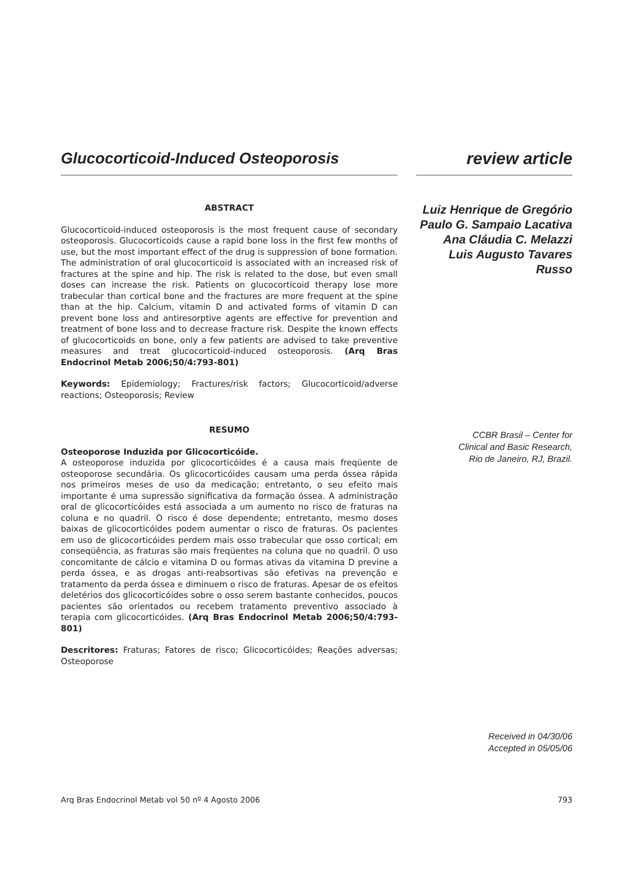Glucocorticoid-Induced Osteoporosis review article
ABSTRACT
Glucocorticoid-induced osteoporosis is the most frequent cause of secondary osteoporosis. Glucocorticoids cause a rapid bone loss in the first few months of use, but the most important effect of the drug is suppression of bone formation. The administration of oral glucocorticoid is associated with an increased risk of fractures at the spine and hip. The risk is related to the dose, but even small doses can increase the risk. Patients on glucocorticoid therapy lose more trabecular than cortical bone and the fractures are more frequent at the spine than at the hip. Calcium, vitamin D and activated forms of vitamin D can prevent bone loss and antiresorptive agents are effective for prevention and treatment of bone loss and to decrease fracture risk. Despite the known effects of glucocorticoids on bone, only a few patients are advised to take preventive measures and treat glucocorticoid-induced osteoporosis. (Arq Bras Endocrinol Metab 2006;50/4:793-801)
Keywords: Epidemiology; Fractures/risk factors; Glucocorticoid/adverse reactions; Osteoporosis; Review
RESUMO
Osteoporose Induzida por Glicocorticóide.
A osteoporose induzida por glicocorticóides é a causa mais freqüente de osteoporose secundária. Os glicocorticóides causam uma perda óssea rápida nos primeiros meses de uso da medicação; entretanto, o seu efeito mais importante é uma supressão significativa da formação óssea. A administração oral de glicocorticóides está associada a um aumento no risco de fraturas na coluna e no quadril. O risco é dose dependente; entretanto, mesmo doses baixas de glicocorticóides podem aumentar o risco de fraturas. Os pacientes em uso de glicocorticóides perdem mais osso trabecular que osso cortical; em conseqüência, as fraturas são mais freqüentes na coluna que no quadril. O uso concomitante de cálcio e vitamina D ou formas ativas da vitamina D previne a perda óssea, e as drogas anti-reabsortivas são efetivas na prevenção e tratamento da perda óssea e diminuem o risco de fraturas. Apesar de os efeitos deletérios dos glicocorticóides sobre o osso serem bastante conhecidos, poucos pacientes são orientados ou recebem tratamento preventivo associado à terapia com glicocorticóides. (Arq Bras Endocrinol Metab 2006;50/4:793-801)
Descritores: Fraturas; Fatores de risco; Glicocorticóides; Reações adversas; Osteoporose
Luiz Henrique de Gregório
Paulo G. Sampaio Lacativa
Ana Cláudia C. Melazzi
Luis Augusto Tavares Russo
CCBR Brasil – Center for
Clinical and Basic Research,
Rio de Janeiro, RJ, Brazil.
Received in 04/30/06
Accepted in 05/05/06
Arq Bras Endocrinol Metab vol 50 nº 4 Agosto 2006 793